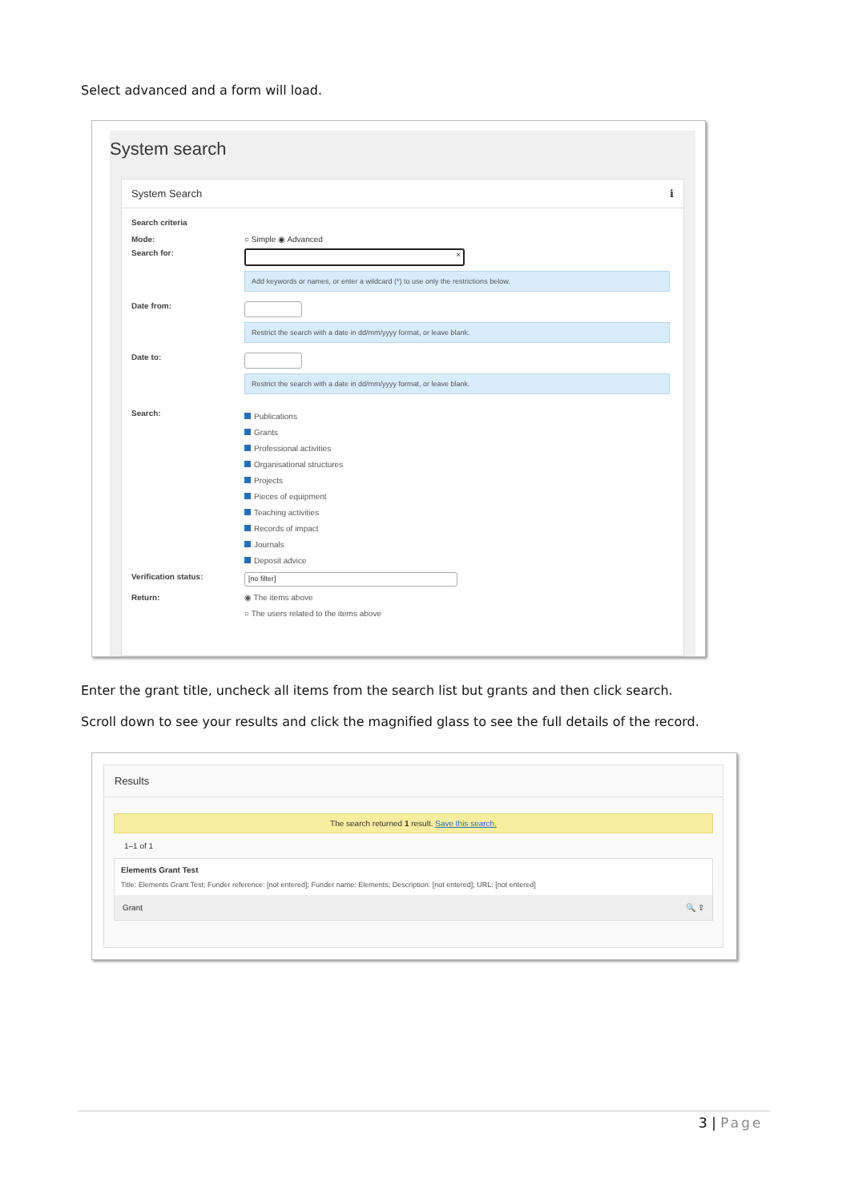Select advanced and a form will load.
System search
System Search ℹ
Search criteria
Mode: ○ Simple ◉ Advanced
Search for:
×
Add keywords or names, or enter a wildcard (*) to use only the restrictions below.
Date from:
Restrict the search with a date in dd/mm/yyyy format, or leave blank.
Date to:
Restrict the search with a date in dd/mm/yyyy format, or leave blank.
Search:
Publications
Grants
Professional activities
Organisational structures
Projects
Pieces of equipment
Teaching activities
Records of impact
Journals
Deposit advice
Verification status:
[no filter]
Return: ◉ The items above
○ The users related to the items above
Enter the grant title, uncheck all items from the search list but grants and then click search.
Scroll down to see your results and click the magnified glass to see the full details of the record.
Results
The search returned 1 result. Save this search.
1–1 of 1
Elements Grant Test
Title: Elements Grant Test; Funder reference: [not entered]; Funder name: Elements; Description: [not entered]; URL: [not entered]
Grant 🔍 ⇪
3 | Page